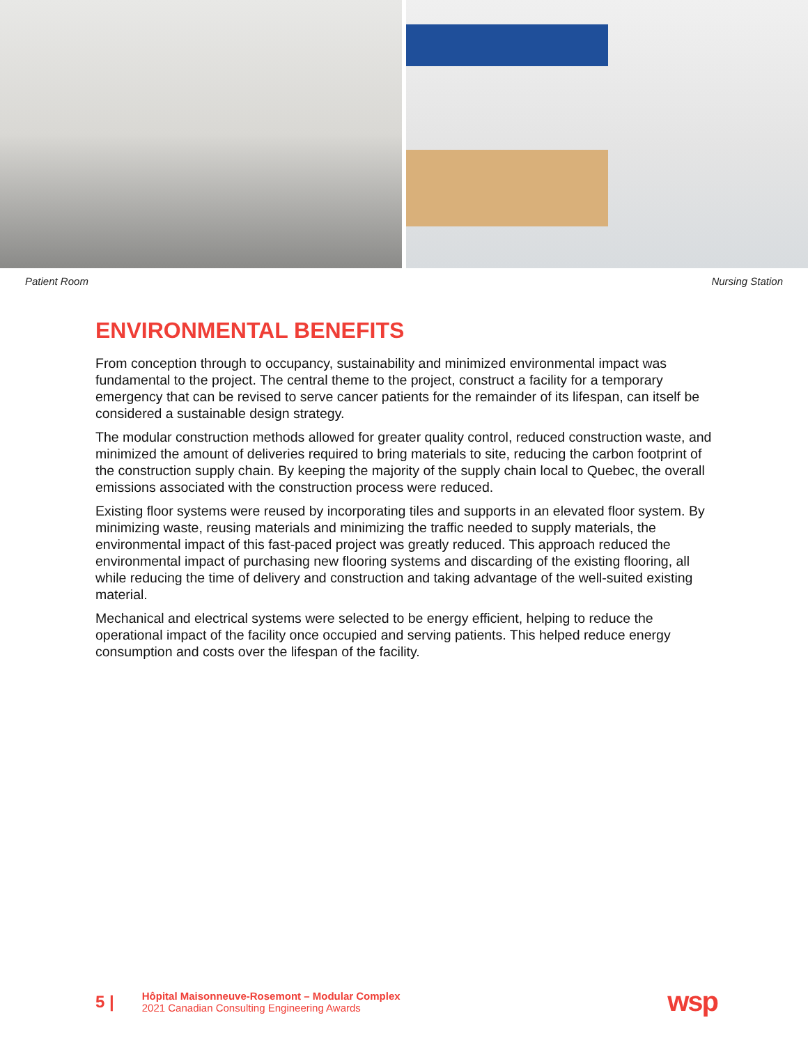Patient Room Nursing Station
ENVIRONMENTAL BENEFITS
From conception through to occupancy, sustainability and minimized environmental impact was fundamental to the project. The central theme to the project, construct a facility for a temporary emergency that can be revised to serve cancer patients for the remainder of its lifespan, can itself be considered a sustainable design strategy.
The modular construction methods allowed for greater quality control, reduced construction waste, and minimized the amount of deliveries required to bring materials to site, reducing the carbon footprint of the construction supply chain. By keeping the majority of the supply chain local to Quebec, the overall emissions associated with the construction process were reduced.
Existing floor systems were reused by incorporating tiles and supports in an elevated floor system. By minimizing waste, reusing materials and minimizing the traffic needed to supply materials, the environmental impact of this fast-paced project was greatly reduced. This approach reduced the environmental impact of purchasing new flooring systems and discarding of the existing flooring, all while reducing the time of delivery and construction and taking advantage of the well-suited existing material.
Mechanical and electrical systems were selected to be energy efficient, helping to reduce the operational impact of the facility once occupied and serving patients. This helped reduce energy consumption and costs over the lifespan of the facility.
5 |
Hôpital Maisonneuve-Rosemont – Modular Complex
2021 Canadian Consulting Engineering Awards
wsp